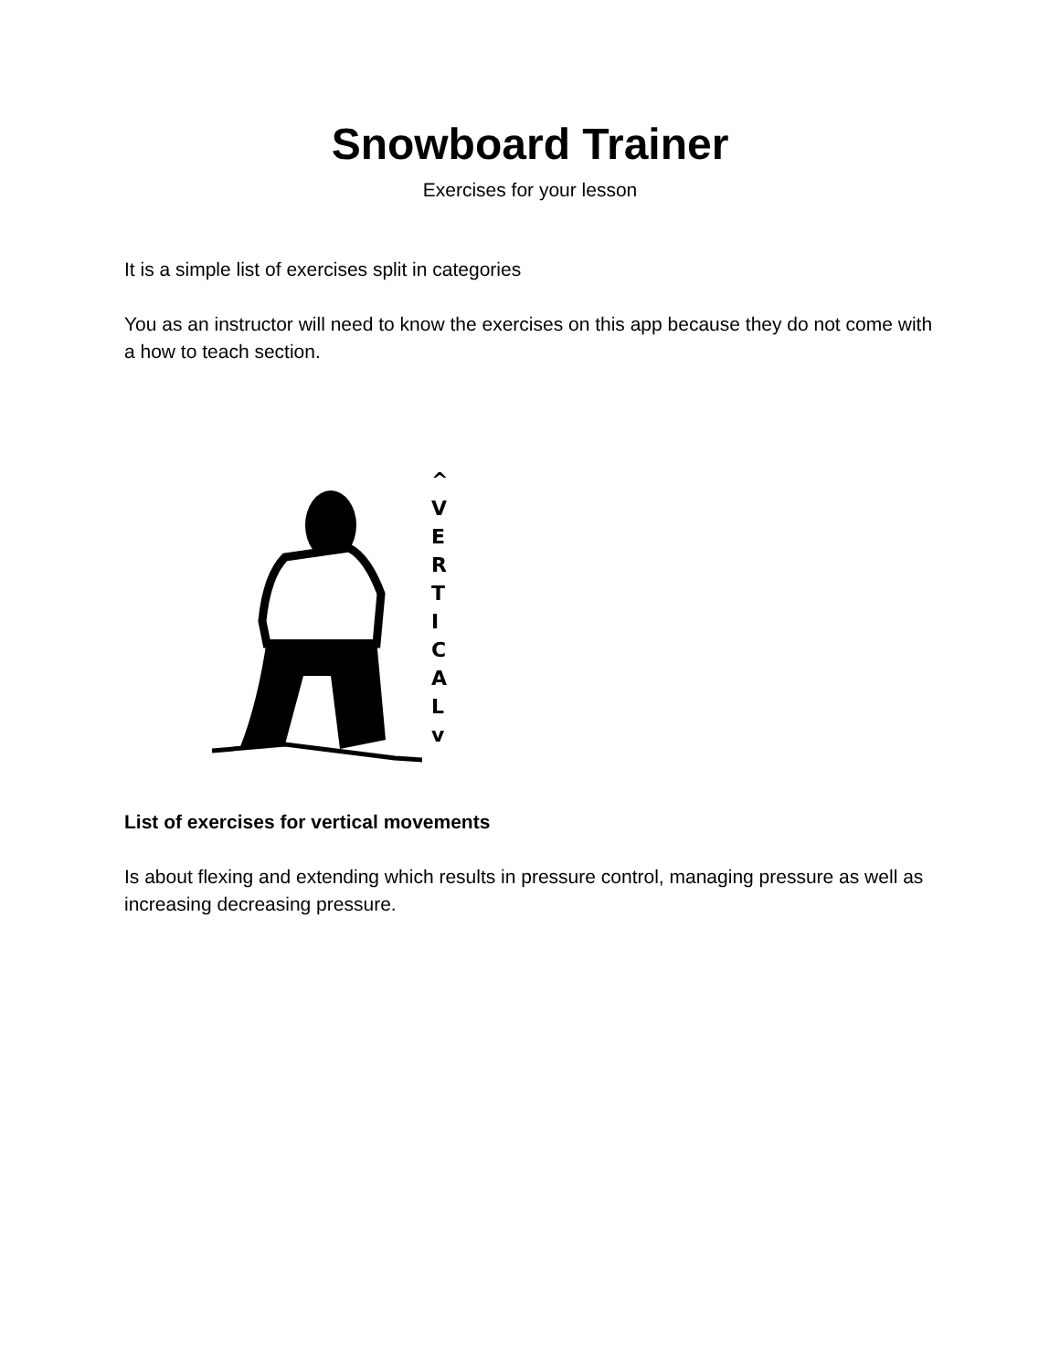Snowboard Trainer
Exercises for your lesson
It is a simple list of exercises split in categories
You as an instructor will need to know the exercises on this app because they do not come with a how to teach section.
^
VERTICALv
List of exercises for vertical movements
Is about flexing and extending which results in pressure control, managing pressure as well as increasing decreasing pressure.